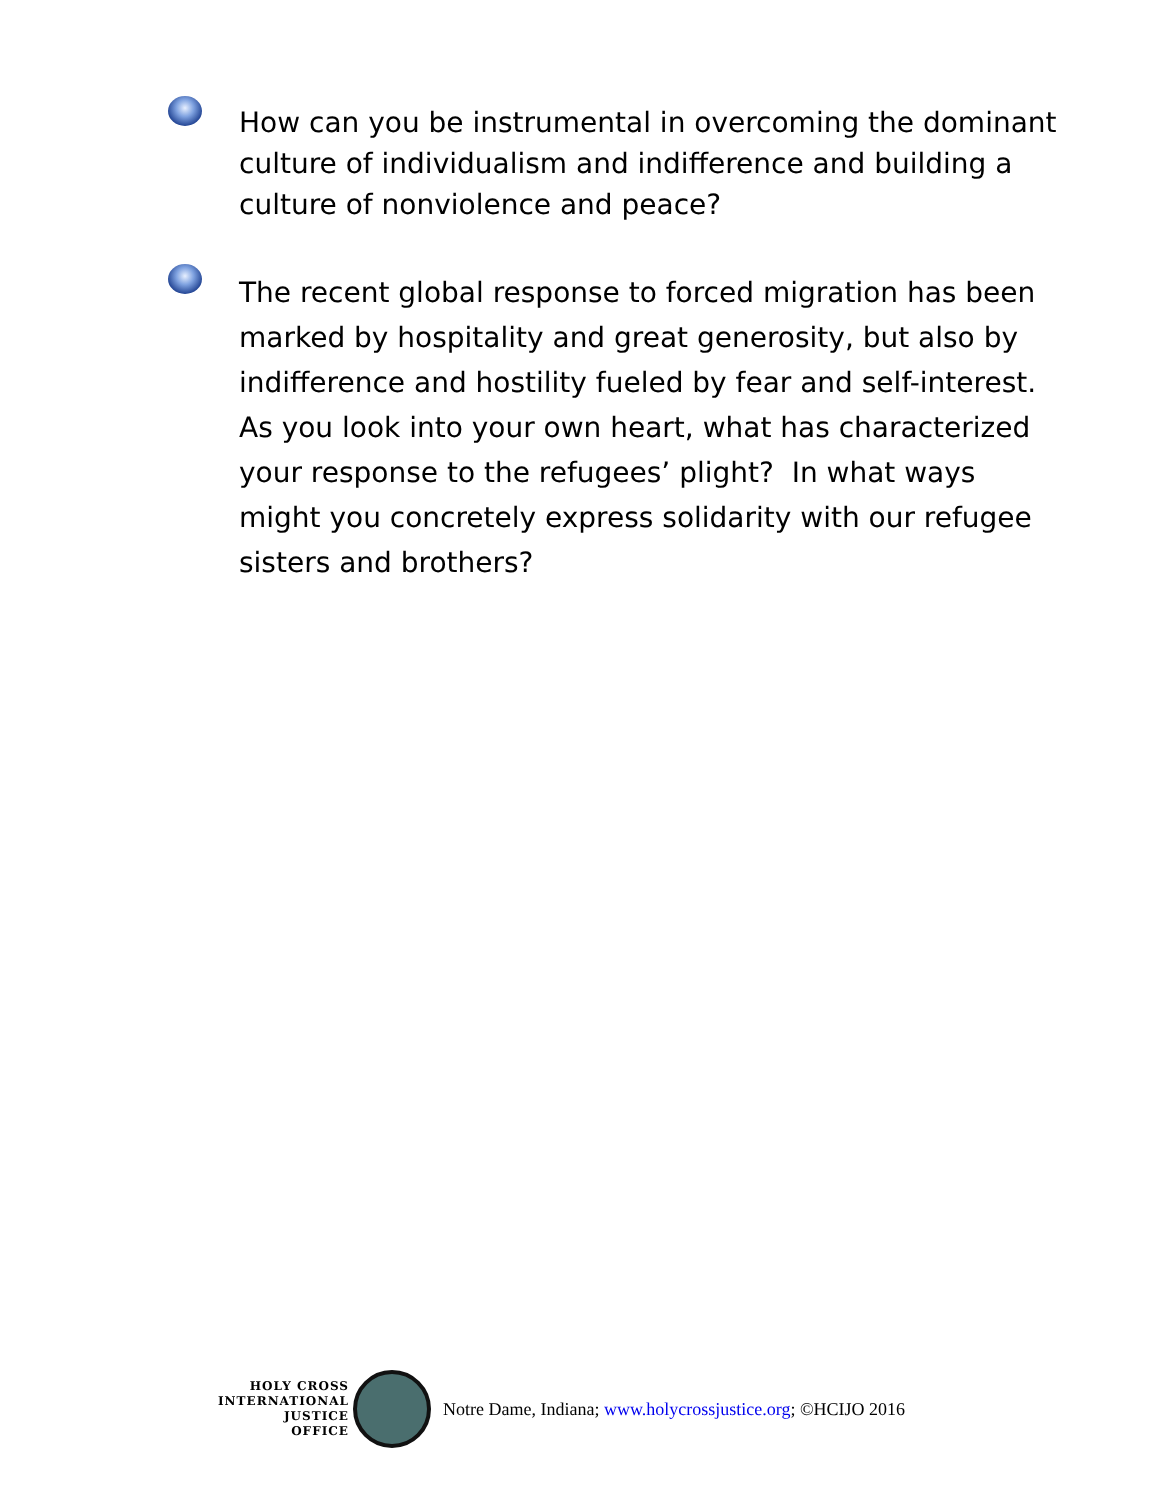How can you be instrumental in overcoming the dominant culture of individualism and indifference and building a culture of nonviolence and peace?
The recent global response to forced migration has been marked by hospitality and great generosity, but also by indifference and hostility fueled by fear and self-interest. As you look into your own heart, what has characterized your response to the refugees’ plight? In what ways might you concretely express solidarity with our refugee sisters and brothers?
HOLY CROSS
INTERNATIONAL
JUSTICE
OFFICE
Notre Dame, Indiana; www.holycrossjustice.org; ©HCIJO 2016